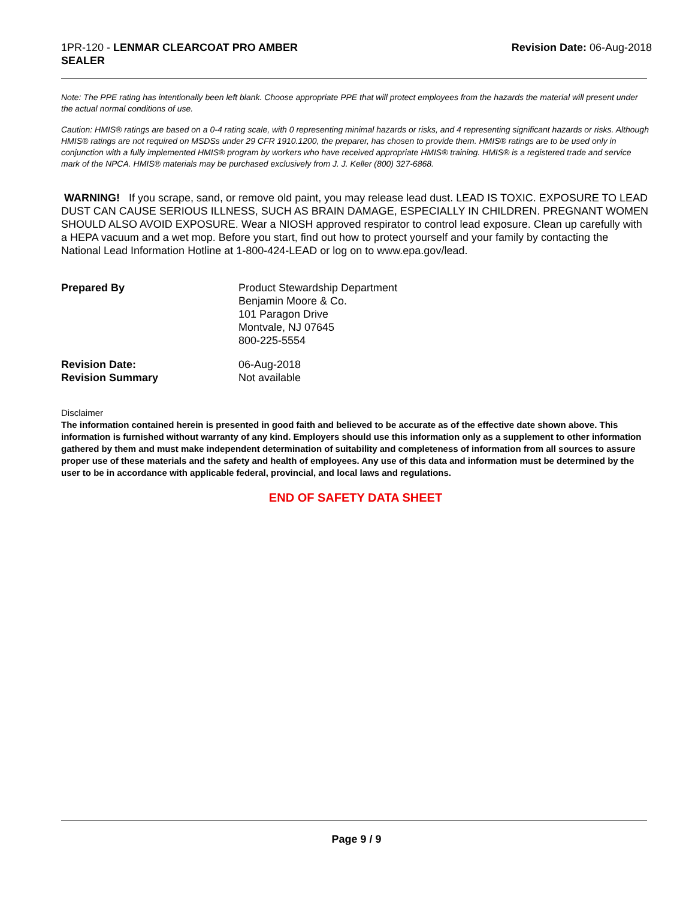1PR-120 - LENMAR CLEARCOAT PRO AMBER
SEALER
Revision Date: 06-Aug-2018
Note: The PPE rating has intentionally been left blank. Choose appropriate PPE that will protect employees from the hazards the material will present under the actual normal conditions of use.
Caution: HMIS® ratings are based on a 0-4 rating scale, with 0 representing minimal hazards or risks, and 4 representing significant hazards or risks. Although HMIS® ratings are not required on MSDSs under 29 CFR 1910.1200, the preparer, has chosen to provide them. HMIS® ratings are to be used only in conjunction with a fully implemented HMIS® program by workers who have received appropriate HMIS® training. HMIS® is a registered trade and service mark of the NPCA. HMIS® materials may be purchased exclusively from J. J. Keller (800) 327-6868.
WARNING! If you scrape, sand, or remove old paint, you may release lead dust. LEAD IS TOXIC. EXPOSURE TO LEAD DUST CAN CAUSE SERIOUS ILLNESS, SUCH AS BRAIN DAMAGE, ESPECIALLY IN CHILDREN. PREGNANT WOMEN SHOULD ALSO AVOID EXPOSURE. Wear a NIOSH approved respirator to control lead exposure. Clean up carefully with a HEPA vacuum and a wet mop. Before you start, find out how to protect yourself and your family by contacting the National Lead Information Hotline at 1-800-424-LEAD or log on to www.epa.gov/lead.
Prepared By Product Stewardship Department
Benjamin Moore & Co.
101 Paragon Drive
Montvale, NJ 07645
800-225-5554
Revision Date: 06-Aug-2018
Revision Summary Not available
Disclaimer
The information contained herein is presented in good faith and believed to be accurate as of the effective date shown above. This information is furnished without warranty of any kind. Employers should use this information only as a supplement to other information gathered by them and must make independent determination of suitability and completeness of information from all sources to assure proper use of these materials and the safety and health of employees. Any use of this data and information must be determined by the user to be in accordance with applicable federal, provincial, and local laws and regulations.
END OF SAFETY DATA SHEET
Page 9 / 9